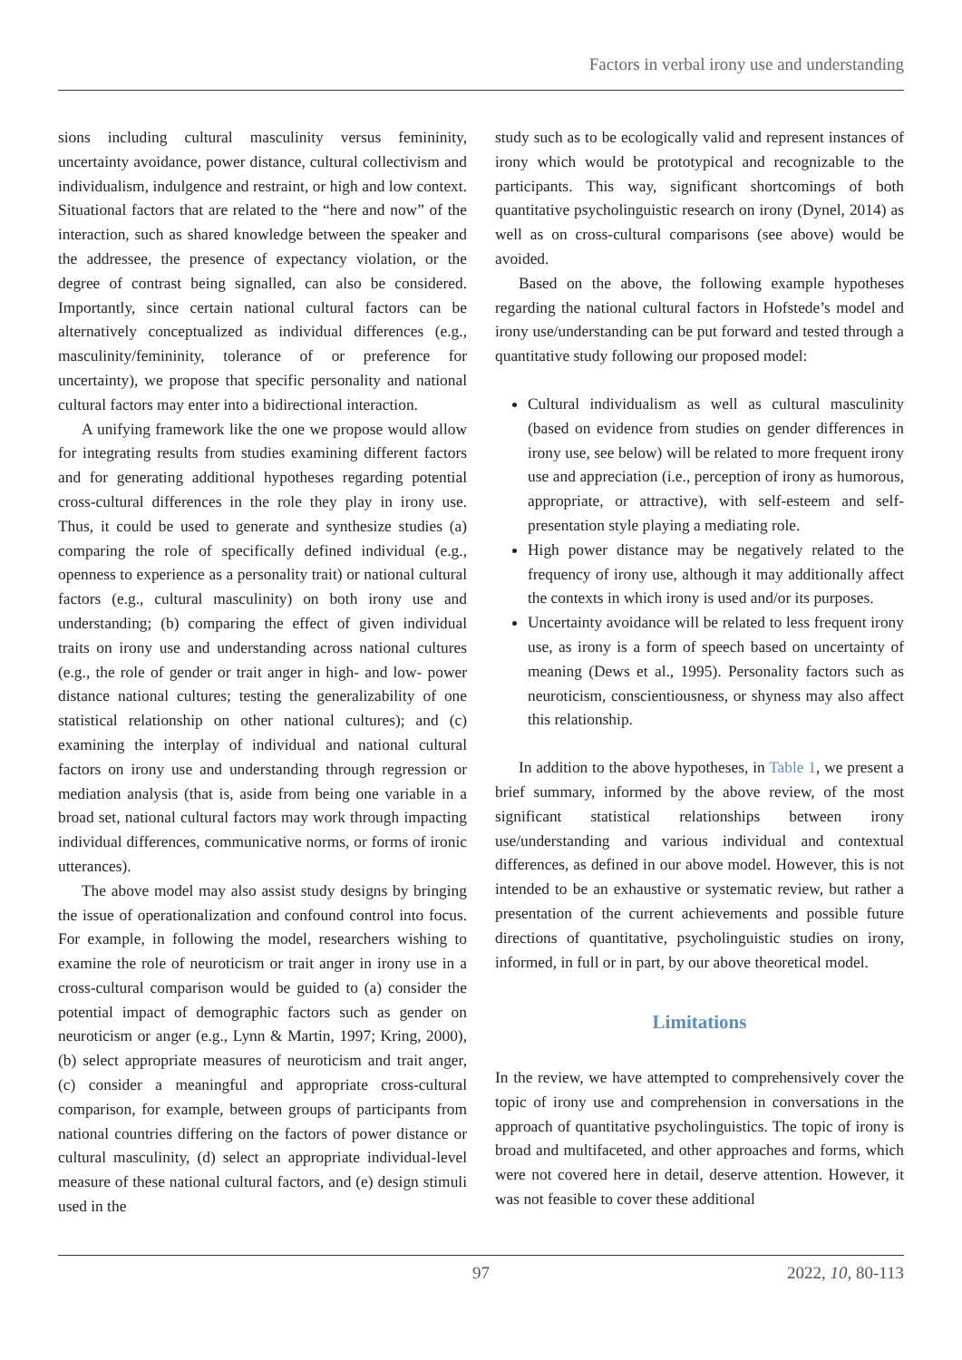Factors in verbal irony use and understanding
sions including cultural masculinity versus femininity, uncertainty avoidance, power distance, cultural collectivism and individualism, indulgence and restraint, or high and low context. Situational factors that are related to the “here and now” of the interaction, such as shared knowledge between the speaker and the addressee, the presence of expectancy violation, or the degree of contrast being signalled, can also be considered. Importantly, since certain national cultural factors can be alternatively conceptualized as individual differences (e.g., masculinity/femininity, tolerance of or preference for uncertainty), we propose that specific personality and national cultural factors may enter into a bidirectional interaction.
A unifying framework like the one we propose would allow for integrating results from studies examining different factors and for generating additional hypotheses regarding potential cross-cultural differences in the role they play in irony use. Thus, it could be used to generate and synthesize studies (a) comparing the role of specifically defined individual (e.g., openness to experience as a personality trait) or national cultural factors (e.g., cultural masculinity) on both irony use and understanding; (b) comparing the effect of given individual traits on irony use and understanding across national cultures (e.g., the role of gender or trait anger in high- and low- power distance national cultures; testing the generalizability of one statistical relationship on other national cultures); and (c) examining the interplay of individual and national cultural factors on irony use and understanding through regression or mediation analysis (that is, aside from being one variable in a broad set, national cultural factors may work through impacting individual differences, communicative norms, or forms of ironic utterances).
The above model may also assist study designs by bringing the issue of operationalization and confound control into focus. For example, in following the model, researchers wishing to examine the role of neuroticism or trait anger in irony use in a cross-cultural comparison would be guided to (a) consider the potential impact of demographic factors such as gender on neuroticism or anger (e.g., Lynn & Martin, 1997; Kring, 2000), (b) select appropriate measures of neuroticism and trait anger, (c) consider a meaningful and appropriate cross-cultural comparison, for example, between groups of participants from national countries differing on the factors of power distance or cultural masculinity, (d) select an appropriate individual-level measure of these national cultural factors, and (e) design stimuli used in the
study such as to be ecologically valid and represent instances of irony which would be prototypical and recognizable to the participants. This way, significant shortcomings of both quantitative psycholinguistic research on irony (Dynel, 2014) as well as on cross-cultural comparisons (see above) would be avoided.
Based on the above, the following example hypotheses regarding the national cultural factors in Hofstede’s model and irony use/understanding can be put forward and tested through a quantitative study following our proposed model:
Cultural individualism as well as cultural masculinity (based on evidence from studies on gender differences in irony use, see below) will be related to more frequent irony use and appreciation (i.e., perception of irony as humorous, appropriate, or attractive), with self-esteem and self-presentation style playing a mediating role.
High power distance may be negatively related to the frequency of irony use, although it may additionally affect the contexts in which irony is used and/or its purposes.
Uncertainty avoidance will be related to less frequent irony use, as irony is a form of speech based on uncertainty of meaning (Dews et al., 1995). Personality factors such as neuroticism, conscientiousness, or shyness may also affect this relationship.
In addition to the above hypotheses, in Table 1, we present a brief summary, informed by the above review, of the most significant statistical relationships between irony use/understanding and various individual and contextual differences, as defined in our above model. However, this is not intended to be an exhaustive or systematic review, but rather a presentation of the current achievements and possible future directions of quantitative, psycholinguistic studies on irony, informed, in full or in part, by our above theoretical model.
Limitations
In the review, we have attempted to comprehensively cover the topic of irony use and comprehension in conversations in the approach of quantitative psycholinguistics. The topic of irony is broad and multifaceted, and other approaches and forms, which were not covered here in detail, deserve attention. However, it was not feasible to cover these additional
97 2022, 10, 80-113